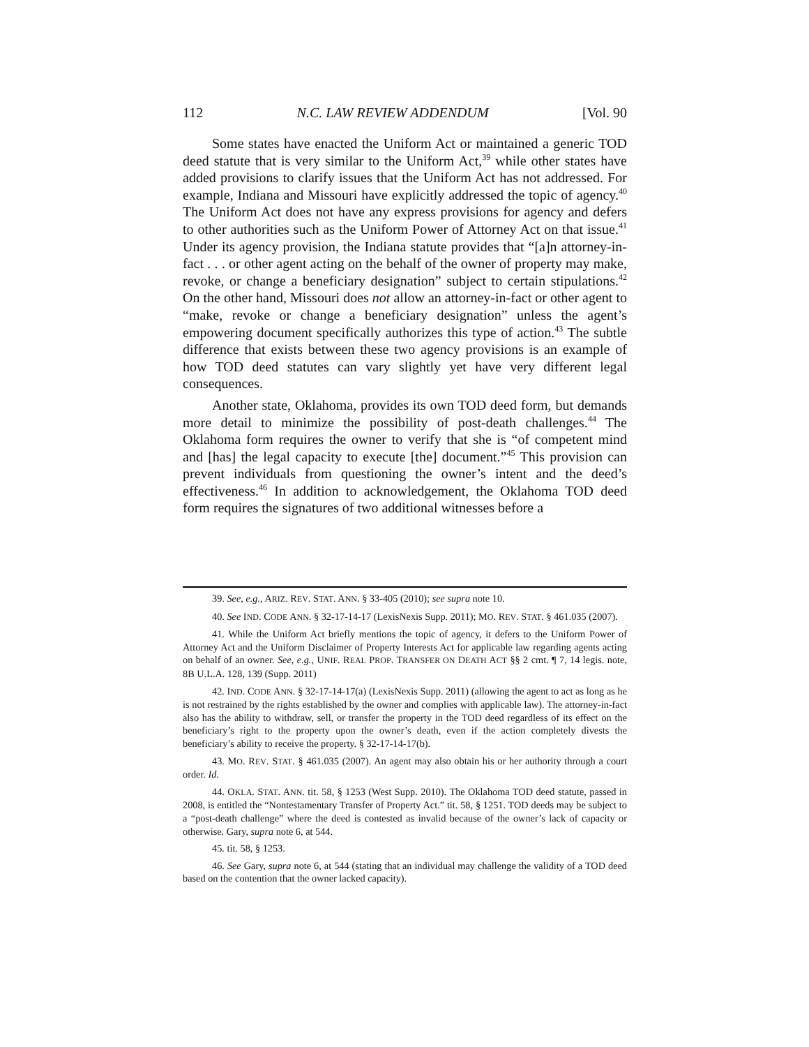112 N.C. LAW REVIEW ADDENDUM [Vol. 90
Some states have enacted the Uniform Act or maintained a generic TOD deed statute that is very similar to the Uniform Act,<sup>39</sup> while other states have added provisions to clarify issues that the Uniform Act has not addressed. For example, Indiana and Missouri have explicitly addressed the topic of agency.<sup>40</sup> The Uniform Act does not have any express provisions for agency and defers to other authorities such as the Uniform Power of Attorney Act on that issue.<sup>41</sup> Under its agency provision, the Indiana statute provides that “[a]n attorney-in-fact . . . or other agent acting on the behalf of the owner of property may make, revoke, or change a beneficiary designation” subject to certain stipulations.<sup>42</sup> On the other hand, Missouri does not allow an attorney-in-fact or other agent to “make, revoke or change a beneficiary designation” unless the agent’s empowering document specifically authorizes this type of action.<sup>43</sup> The subtle difference that exists between these two agency provisions is an example of how TOD deed statutes can vary slightly yet have very different legal consequences.
Another state, Oklahoma, provides its own TOD deed form, but demands more detail to minimize the possibility of post-death challenges.<sup>44</sup> The Oklahoma form requires the owner to verify that she is “of competent mind and [has] the legal capacity to execute [the] document.”<sup>45</sup> This provision can prevent individuals from questioning the owner’s intent and the deed’s effectiveness.<sup>46</sup> In addition to acknowledgement, the Oklahoma TOD deed form requires the signatures of two additional witnesses before a
39. See, e.g., ARIZ. REV. STAT. ANN. § 33-405 (2010); see supra note 10.
40. See IND. CODE ANN. § 32-17-14-17 (LexisNexis Supp. 2011); MO. REV. STAT. § 461.035 (2007).
41. While the Uniform Act briefly mentions the topic of agency, it defers to the Uniform Power of Attorney Act and the Uniform Disclaimer of Property Interests Act for applicable law regarding agents acting on behalf of an owner. See, e.g., UNIF. REAL PROP. TRANSFER ON DEATH ACT §§ 2 cmt. ¶ 7, 14 legis. note, 8B U.L.A. 128, 139 (Supp. 2011)
42. IND. CODE ANN. § 32-17-14-17(a) (LexisNexis Supp. 2011) (allowing the agent to act as long as he is not restrained by the rights established by the owner and complies with applicable law). The attorney-in-fact also has the ability to withdraw, sell, or transfer the property in the TOD deed regardless of its effect on the beneficiary’s right to the property upon the owner’s death, even if the action completely divests the beneficiary’s ability to receive the property. § 32-17-14-17(b).
43. MO. REV. STAT. § 461.035 (2007). An agent may also obtain his or her authority through a court order. Id.
44. OKLA. STAT. ANN. tit. 58, § 1253 (West Supp. 2010). The Oklahoma TOD deed statute, passed in 2008, is entitled the “Nontestamentary Transfer of Property Act.” tit. 58, § 1251. TOD deeds may be subject to a “post-death challenge” where the deed is contested as invalid because of the owner’s lack of capacity or otherwise. Gary, supra note 6, at 544.
45. tit. 58, § 1253.
46. See Gary, supra note 6, at 544 (stating that an individual may challenge the validity of a TOD deed based on the contention that the owner lacked capacity).